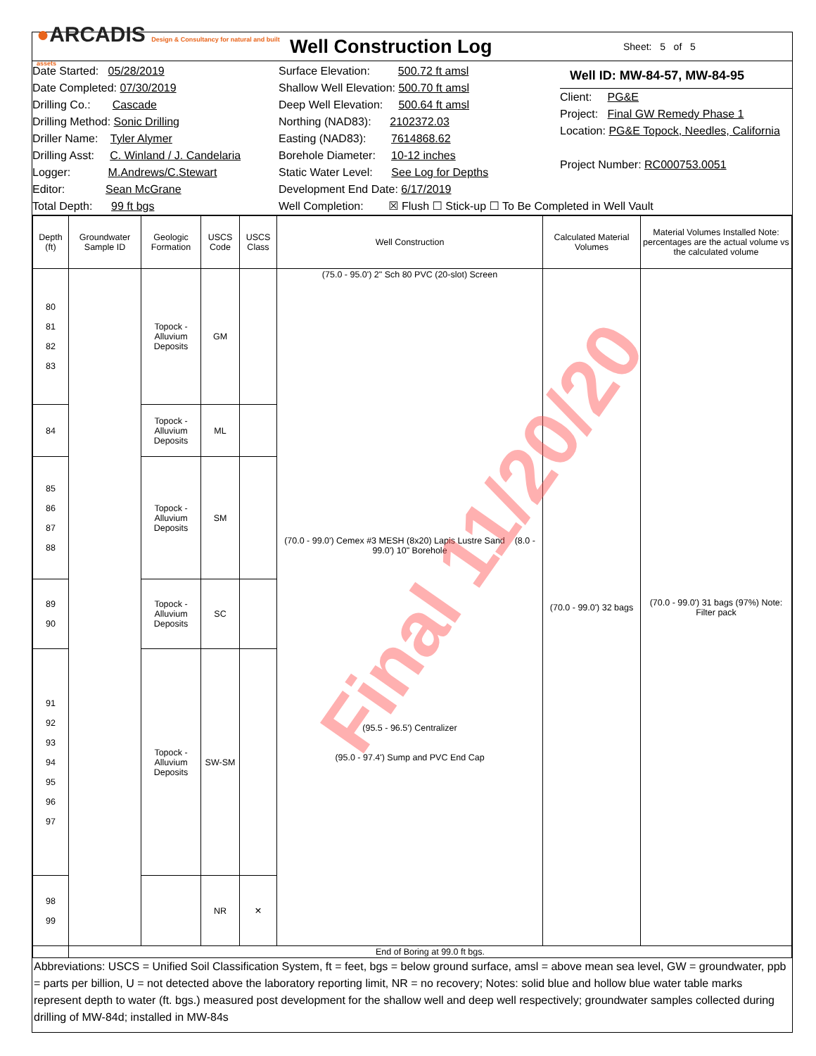●ARCADIS Design & Consultancy for natural and built assets
Well Construction Log
Sheet: 5 of 5
Date Started: 05/28/2019
Date Completed: 07/30/2019
Drilling Co.: Cascade
Drilling Method: Sonic Drilling
Driller Name: Tyler Alymer
Drilling Asst: C. Winland / J. Candelaria
Logger: M.Andrews/C.Stewart
Editor: Sean McGrane
Total Depth: 99 ft bgs
Surface Elevation: 500.72 ft amsl
Shallow Well Elevation: 500.70 ft amsl
Deep Well Elevation: 500.64 ft amsl
Northing (NAD83): 2102372.03
Easting (NAD83): 7614868.62
Borehole Diameter: 10-12 inches
Static Water Level: See Log for Depths
Development End Date: 6/17/2019
Well Completion: ☒ Flush ☐ Stick-up ☐ To Be Completed in Well Vault
Well ID: MW-84-57, MW-84-95
Client: PG&E
Project: Final GW Remedy Phase 1
Location: PG&E Topock, Needles, California
Project Number: RC000753.0051
| Depth (ft) | Groundwater Sample ID | Geologic Formation | USCS Code | USCS Class | Well Construction | Calculated Material Volumes | Material Volumes Installed Note: percentages are the actual volume vs the calculated volume |
| --- | --- | --- | --- | --- | --- | --- | --- |
| 80 81 82 83 | | Topock - Alluvium Deposits | GM | | (75.0 - 95.0') 2" Sch 80 PVC (20-slot) Screen (70.0 - 99.0') Cemex #3 MESH (8x20) Lapis Lustre Sand (8.0 - 99.0') 10" Borehole (95.5 - 96.5') Centralizer (95.0 - 97.4') Sump and PVC End Cap | (70.0 - 99.0') 32 bags | (70.0 - 99.0') 31 bags (97%) Note: Filter pack |
| 84 | | Topock - Alluvium Deposits | ML | | | | |
| 85 86 87 88 | | Topock - Alluvium Deposits | SM | | | | |
| 89 90 | | Topock - Alluvium Deposits | SC | | | | |
| 91 92 93 94 95 96 97 | | Topock - Alluvium Deposits | SW-SM | | | | |
| 98 99 | | | NR | ✕ | | | |
| | End of Boring at 99.0 ft bgs. | | | | | | |
Abbreviations: USCS = Unified Soil Classification System, ft = feet, bgs = below ground surface, amsl = above mean sea level, GW = groundwater, ppb = parts per billion, U = not detected above the laboratory reporting limit, NR = no recovery; Notes: solid blue and hollow blue water table marks represent depth to water (ft. bgs.) measured post development for the shallow well and deep well respectively; groundwater samples collected during drilling of MW-84d; installed in MW-84s
Final 11/20/20